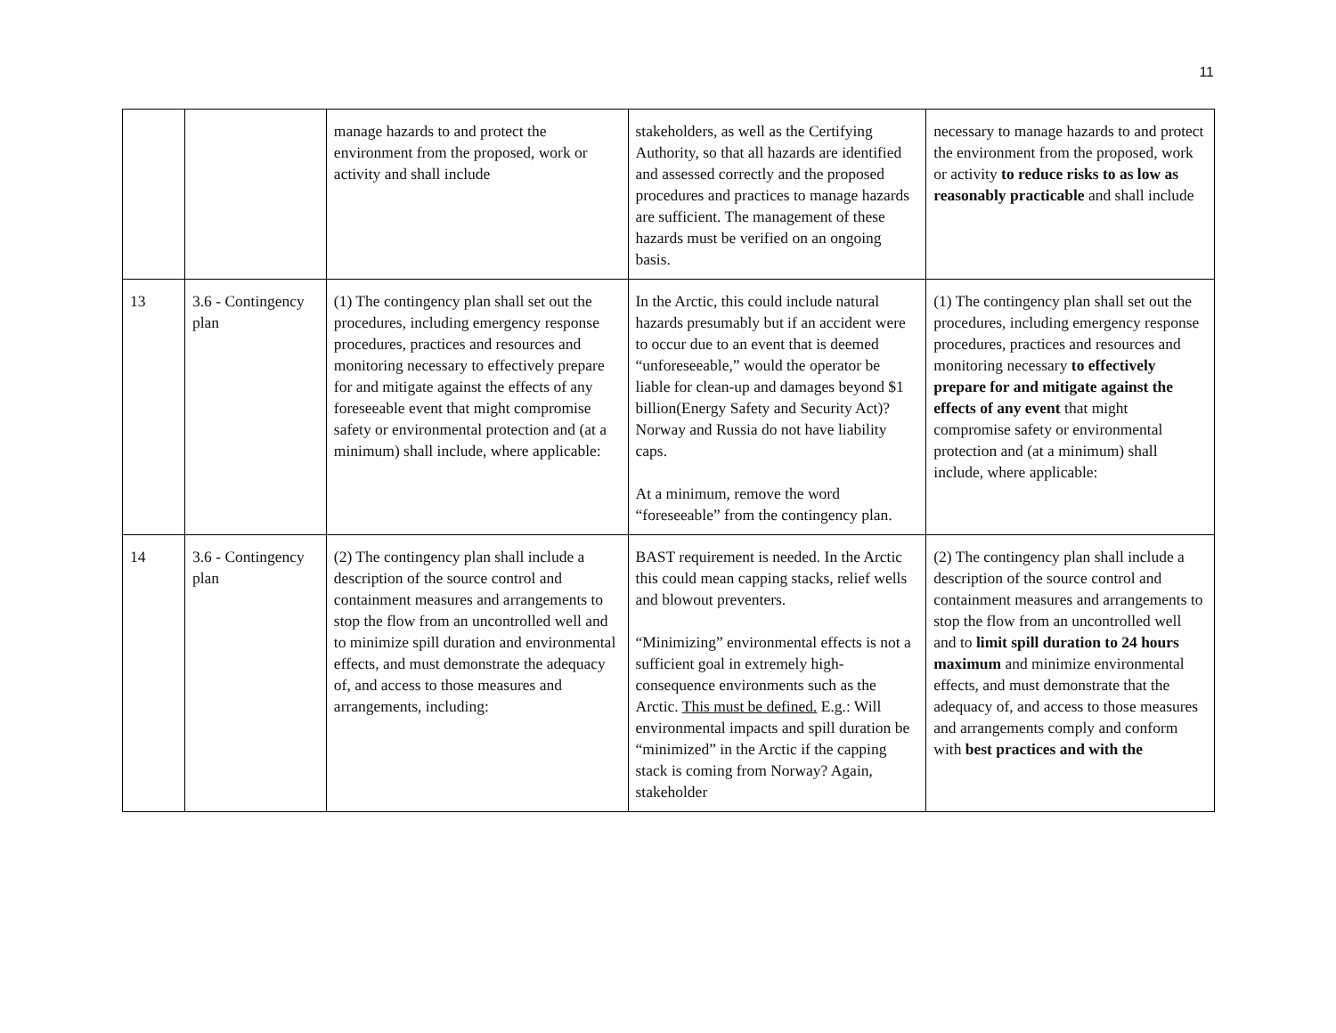11
| | | manage hazards to and protect the environment from the proposed, work or activity and shall include | stakeholders, as well as the Certifying Authority, so that all hazards are identified and assessed correctly and the proposed procedures and practices to manage hazards are sufficient. The management of these hazards must be verified on an ongoing basis. | necessary to manage hazards to and protect the environment from the proposed, work or activity to reduce risks to as low as reasonably practicable and shall include |
| 13 | 3.6 - Contingency plan | (1) The contingency plan shall set out the procedures, including emergency response procedures, practices and resources and monitoring necessary to effectively prepare for and mitigate against the effects of any foreseeable event that might compromise safety or environmental protection and (at a minimum) shall include, where applicable: | In the Arctic, this could include natural hazards presumably but if an accident were to occur due to an event that is deemed “unforeseeable,” would the operator be liable for clean-up and damages beyond $1 billion(Energy Safety and Security Act)? Norway and Russia do not have liability caps. At a minimum, remove the word “foreseeable” from the contingency plan. | (1) The contingency plan shall set out the procedures, including emergency response procedures, practices and resources and monitoring necessary to effectively prepare for and mitigate against the effects of any event that might compromise safety or environmental protection and (at a minimum) shall include, where applicable: |
| 14 | 3.6 - Contingency plan | (2) The contingency plan shall include a description of the source control and containment measures and arrangements to stop the flow from an uncontrolled well and to minimize spill duration and environmental effects, and must demonstrate the adequacy of, and access to those measures and arrangements, including: | BAST requirement is needed. In the Arctic this could mean capping stacks, relief wells and blowout preventers. “Minimizing” environmental effects is not a sufficient goal in extremely high-consequence environments such as the Arctic. This must be defined. E.g.: Will environmental impacts and spill duration be “minimized” in the Arctic if the capping stack is coming from Norway? Again, stakeholder | (2) The contingency plan shall include a description of the source control and containment measures and arrangements to stop the flow from an uncontrolled well and to limit spill duration to 24 hours maximum and minimize environmental effects, and must demonstrate that the adequacy of, and access to those measures and arrangements comply and conform with best practices and with the |